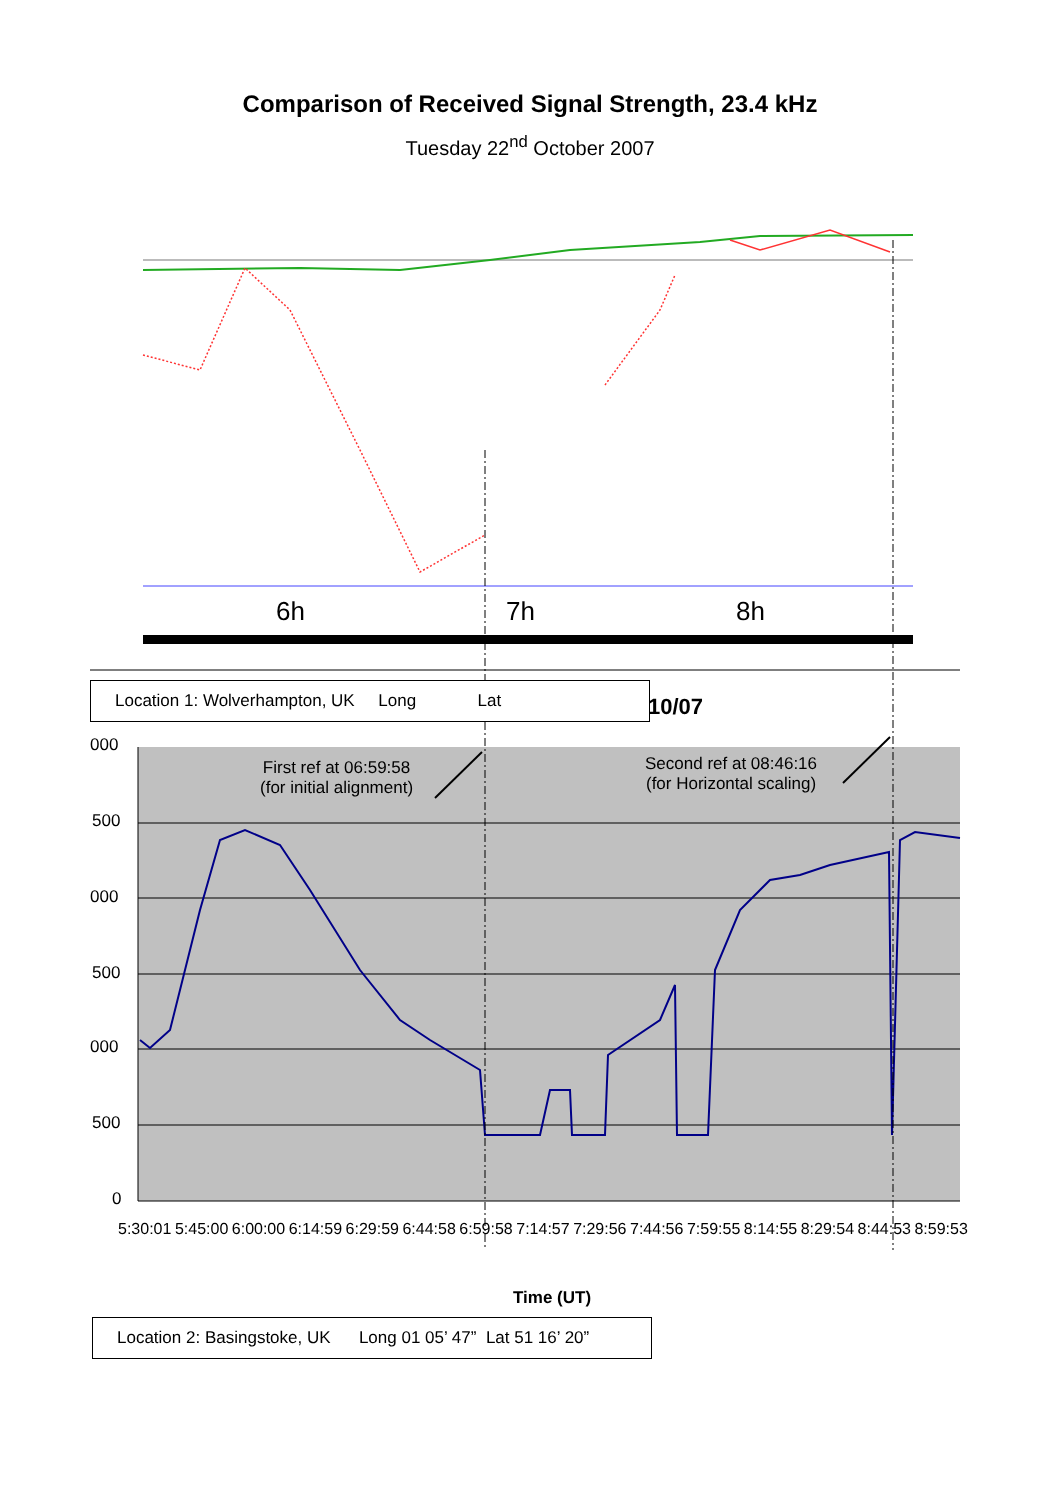Comparison of Received Signal Strength, 23.4 kHz
Tuesday 22<sup>nd</sup> October 2007
6h
7h
8h
Location 1: Wolverhampton, UK Long Lat
10/07
First ref at 06:59:58
(for initial alignment)
Second ref at 08:46:16
(for Horizontal scaling)
000
500
000
500
000
500
0
5:30:01 5:45:00 6:00:00 6:14:59 6:29:59 6:44:58 6:59:58 7:14:57 7:29:56 7:44:56 7:59:55 8:14:55 8:29:54 8:44:53 8:59:53
Time (UT)
Location 2: Basingstoke, UK Long 01 05’ 47” Lat 51 16’ 20”